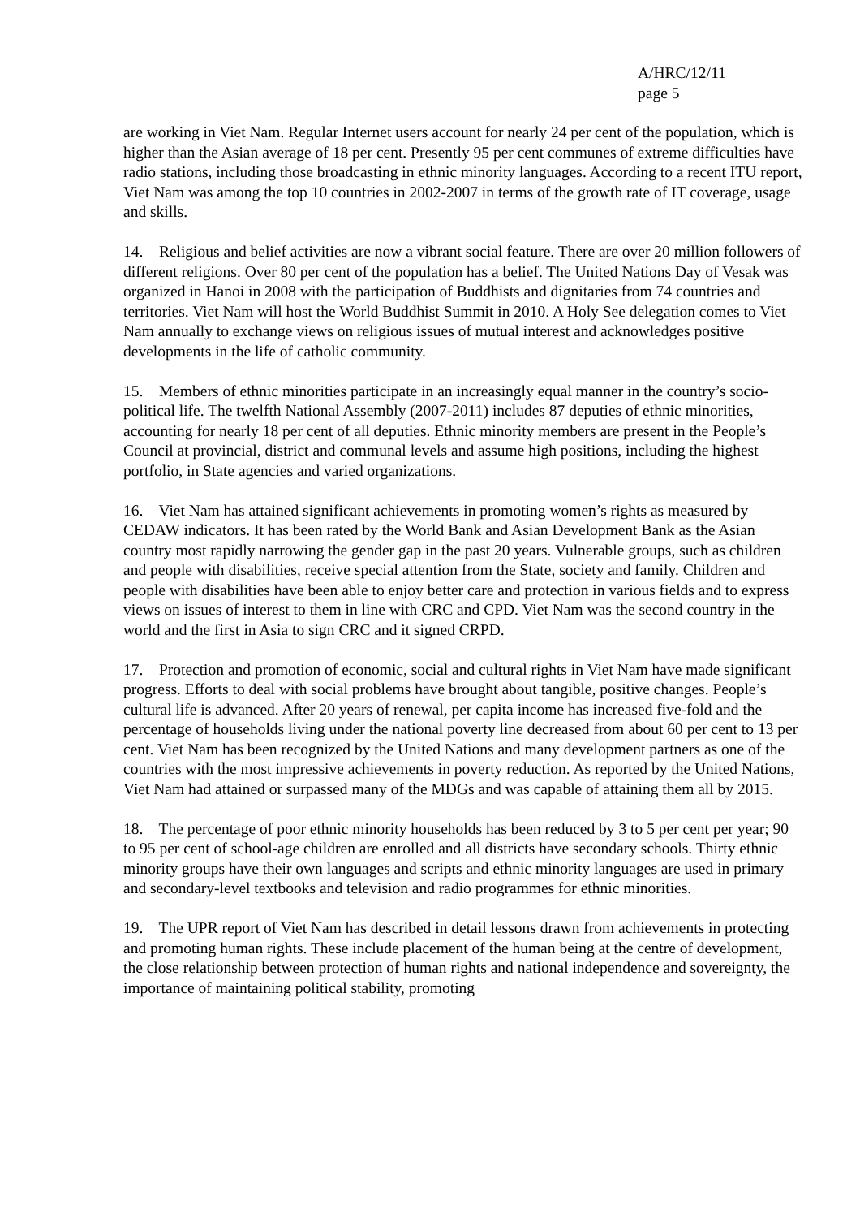A/HRC/12/11
page 5
are working in Viet Nam. Regular Internet users account for nearly 24 per cent of the population, which is higher than the Asian average of 18 per cent. Presently 95 per cent communes of extreme difficulties have radio stations, including those broadcasting in ethnic minority languages. According to a recent ITU report, Viet Nam was among the top 10 countries in 2002-2007 in terms of the growth rate of IT coverage, usage and skills.
14. Religious and belief activities are now a vibrant social feature. There are over 20 million followers of different religions. Over 80 per cent of the population has a belief. The United Nations Day of Vesak was organized in Hanoi in 2008 with the participation of Buddhists and dignitaries from 74 countries and territories. Viet Nam will host the World Buddhist Summit in 2010. A Holy See delegation comes to Viet Nam annually to exchange views on religious issues of mutual interest and acknowledges positive developments in the life of catholic community.
15. Members of ethnic minorities participate in an increasingly equal manner in the country’s socio-political life. The twelfth National Assembly (2007-2011) includes 87 deputies of ethnic minorities, accounting for nearly 18 per cent of all deputies. Ethnic minority members are present in the People’s Council at provincial, district and communal levels and assume high positions, including the highest portfolio, in State agencies and varied organizations.
16. Viet Nam has attained significant achievements in promoting women’s rights as measured by CEDAW indicators. It has been rated by the World Bank and Asian Development Bank as the Asian country most rapidly narrowing the gender gap in the past 20 years. Vulnerable groups, such as children and people with disabilities, receive special attention from the State, society and family. Children and people with disabilities have been able to enjoy better care and protection in various fields and to express views on issues of interest to them in line with CRC and CPD. Viet Nam was the second country in the world and the first in Asia to sign CRC and it signed CRPD.
17. Protection and promotion of economic, social and cultural rights in Viet Nam have made significant progress. Efforts to deal with social problems have brought about tangible, positive changes. People’s cultural life is advanced. After 20 years of renewal, per capita income has increased five-fold and the percentage of households living under the national poverty line decreased from about 60 per cent to 13 per cent. Viet Nam has been recognized by the United Nations and many development partners as one of the countries with the most impressive achievements in poverty reduction. As reported by the United Nations, Viet Nam had attained or surpassed many of the MDGs and was capable of attaining them all by 2015.
18. The percentage of poor ethnic minority households has been reduced by 3 to 5 per cent per year; 90 to 95 per cent of school-age children are enrolled and all districts have secondary schools. Thirty ethnic minority groups have their own languages and scripts and ethnic minority languages are used in primary and secondary-level textbooks and television and radio programmes for ethnic minorities.
19. The UPR report of Viet Nam has described in detail lessons drawn from achievements in protecting and promoting human rights. These include placement of the human being at the centre of development, the close relationship between protection of human rights and national independence and sovereignty, the importance of maintaining political stability, promoting